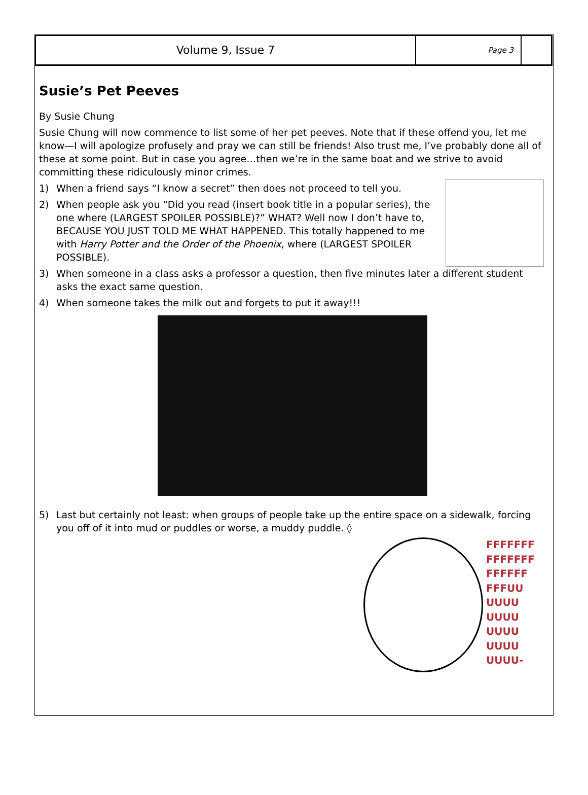Volume 9, Issue 7
Page 3
Susie’s Pet Peeves
By Susie Chung
Susie Chung will now commence to list some of her pet peeves. Note that if these offend you, let me know—I will apologize profusely and pray we can still be friends! Also trust me, I’ve probably done all of these at some point. But in case you agree…then we’re in the same boat and we strive to avoid committing these ridiculously minor crimes.
1) When a friend says “I know a secret” then does not proceed to tell you.
2) When people ask you “Did you read (insert book title in a popular series), the one where (LARGEST SPOILER POSSIBLE)?” WHAT? Well now I don’t have to, BECAUSE YOU JUST TOLD ME WHAT HAPPENED. This totally happened to me with Harry Potter and the Order of the Phoenix, where (LARGEST SPOILER POSSIBLE).
3) When someone in a class asks a professor a question, then five minutes later a different student asks the exact same question.
4) When someone takes the milk out and forgets to put it away!!!
5) Last but certainly not least: when groups of people take up the entire space on a sidewalk, forcing you off of it into mud or puddles or worse, a muddy puddle. ◊
FFFFFFF
FFFFFFF
FFFFFF
FFFUU
UUUU
UUUU
UUUU
UUUU
UUUU-